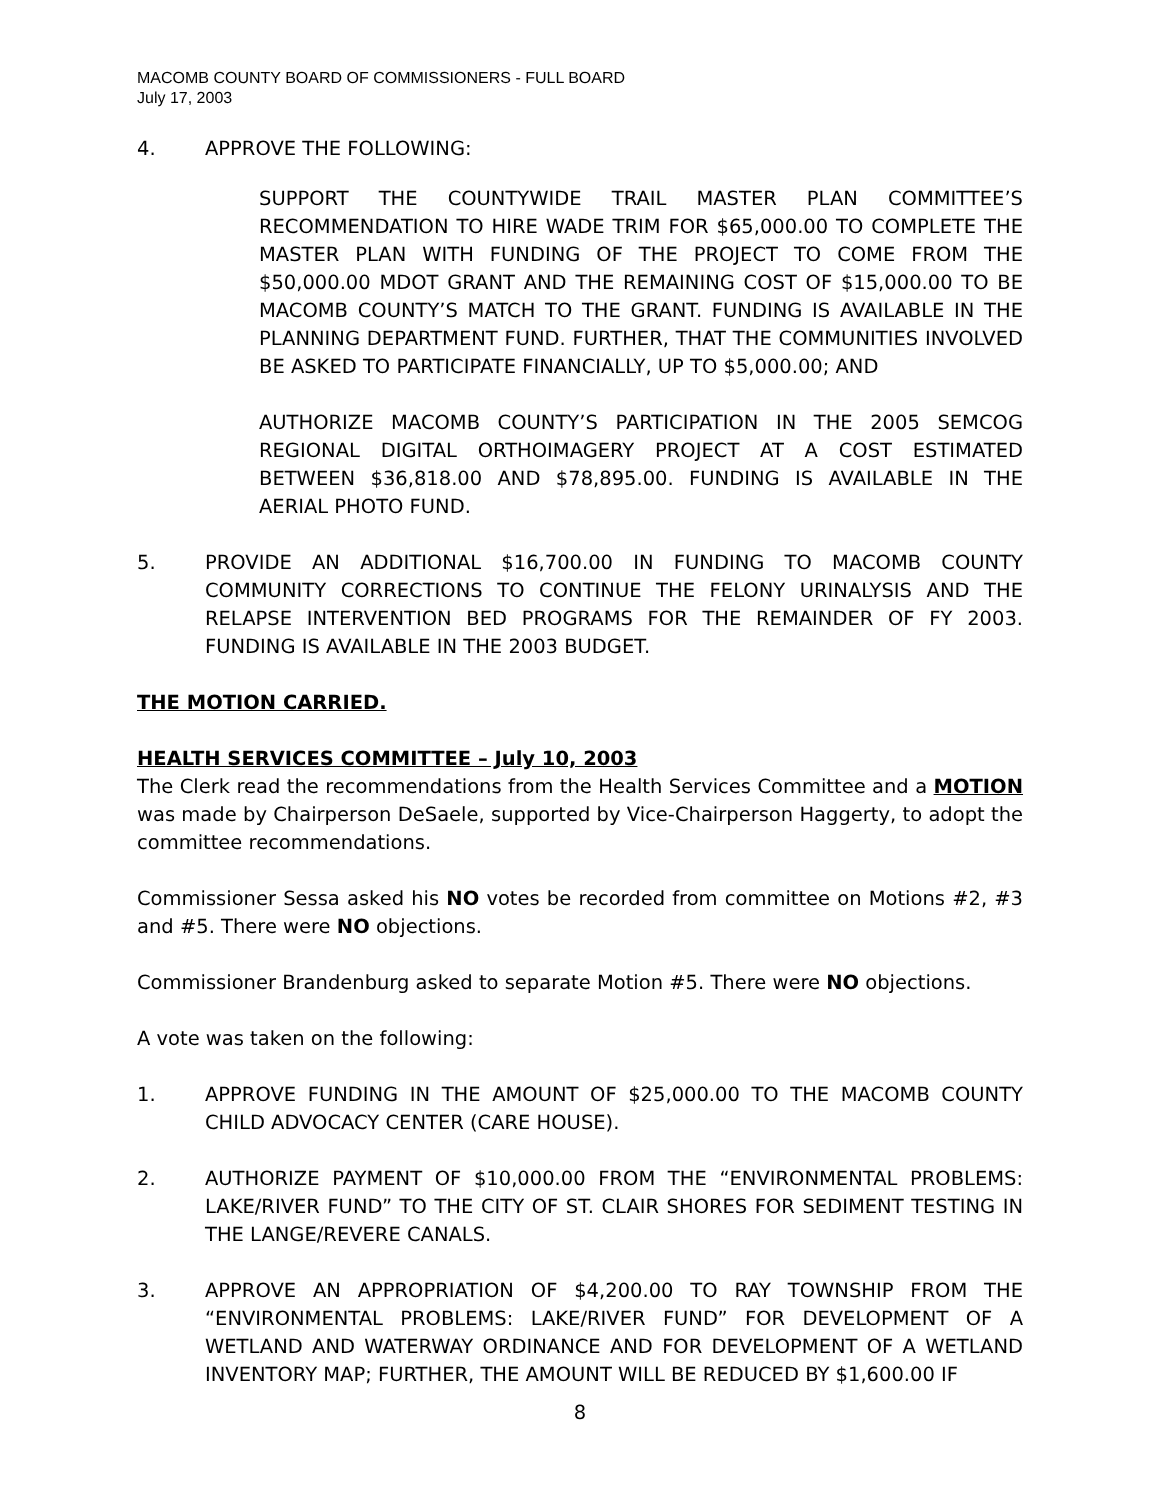MACOMB COUNTY BOARD OF COMMISSIONERS - FULL BOARD
July 17, 2003
4. APPROVE THE FOLLOWING:
SUPPORT THE COUNTYWIDE TRAIL MASTER PLAN COMMITTEE’S RECOMMENDATION TO HIRE WADE TRIM FOR $65,000.00 TO COMPLETE THE MASTER PLAN WITH FUNDING OF THE PROJECT TO COME FROM THE $50,000.00 MDOT GRANT AND THE REMAINING COST OF $15,000.00 TO BE MACOMB COUNTY’S MATCH TO THE GRANT. FUNDING IS AVAILABLE IN THE PLANNING DEPARTMENT FUND. FURTHER, THAT THE COMMUNITIES INVOLVED BE ASKED TO PARTICIPATE FINANCIALLY, UP TO $5,000.00; AND
AUTHORIZE MACOMB COUNTY’S PARTICIPATION IN THE 2005 SEMCOG REGIONAL DIGITAL ORTHOIMAGERY PROJECT AT A COST ESTIMATED BETWEEN $36,818.00 AND $78,895.00. FUNDING IS AVAILABLE IN THE AERIAL PHOTO FUND.
5. PROVIDE AN ADDITIONAL $16,700.00 IN FUNDING TO MACOMB COUNTY COMMUNITY CORRECTIONS TO CONTINUE THE FELONY URINALYSIS AND THE RELAPSE INTERVENTION BED PROGRAMS FOR THE REMAINDER OF FY 2003. FUNDING IS AVAILABLE IN THE 2003 BUDGET.
THE MOTION CARRIED.
HEALTH SERVICES COMMITTEE – July 10, 2003
The Clerk read the recommendations from the Health Services Committee and a MOTION was made by Chairperson DeSaele, supported by Vice-Chairperson Haggerty, to adopt the committee recommendations.
Commissioner Sessa asked his NO votes be recorded from committee on Motions #2, #3 and #5. There were NO objections.
Commissioner Brandenburg asked to separate Motion #5. There were NO objections.
A vote was taken on the following:
1. APPROVE FUNDING IN THE AMOUNT OF $25,000.00 TO THE MACOMB COUNTY CHILD ADVOCACY CENTER (CARE HOUSE).
2. AUTHORIZE PAYMENT OF $10,000.00 FROM THE “ENVIRONMENTAL PROBLEMS: LAKE/RIVER FUND” TO THE CITY OF ST. CLAIR SHORES FOR SEDIMENT TESTING IN THE LANGE/REVERE CANALS.
3. APPROVE AN APPROPRIATION OF $4,200.00 TO RAY TOWNSHIP FROM THE “ENVIRONMENTAL PROBLEMS: LAKE/RIVER FUND” FOR DEVELOPMENT OF A WETLAND AND WATERWAY ORDINANCE AND FOR DEVELOPMENT OF A WETLAND INVENTORY MAP; FURTHER, THE AMOUNT WILL BE REDUCED BY $1,600.00 IF
8